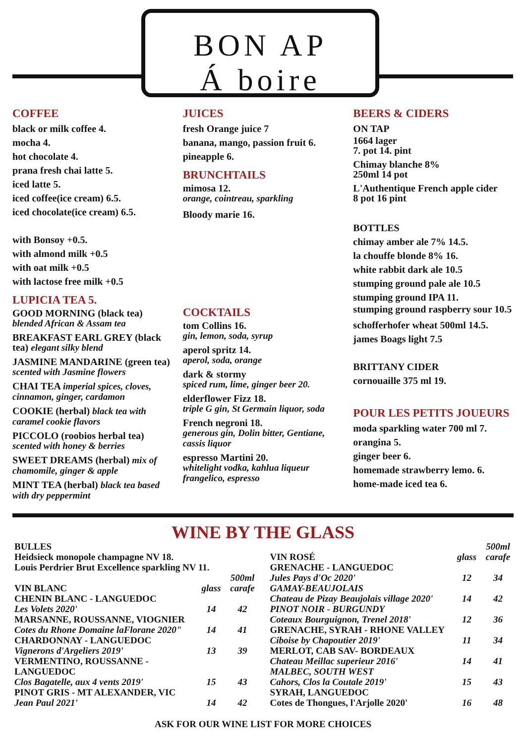BON AP
Á boire
COFFEE
black or milk coffee 4.
mocha 4.
hot chocolate 4.
prana fresh chai latte 5.
iced latte 5.
iced coffee(ice cream) 6.5.
iced chocolate(ice cream) 6.5.
with Bonsoy +0.5.
with almond milk +0.5
with oat milk +0.5
with lactose free milk +0.5
LUPICIA TEA 5.
GOOD MORNING (black tea) blended African & Assam tea
BREAKFAST EARL GREY (black tea) elegant silky blend
JASMINE MANDARINE (green tea) scented with Jasmine flowers
CHAI TEA imperial spices, cloves, cinnamon, ginger, cardamon
COOKIE (herbal) black tea with caramel cookie flavors
PICCOLO (roobios herbal tea) scented with honey & berries
SWEET DREAMS (herbal) mix of chamomile, ginger & apple
MINT TEA (herbal) black tea based with dry peppermint
JUICES
fresh Orange juice 7
banana, mango, passion fruit 6.
pineapple 6.
BRUNCHTAILS
mimosa 12.
orange, cointreau, sparkling
Bloody marie 16.
COCKTAILS
tom Collins 16.
gin, lemon, soda, syrup
aperol spritz 14.
aperol, soda, orange
dark & stormy
spiced rum, lime, ginger beer 20.
elderflower Fizz 18.
triple G gin, St Germain liquor, soda
French negroni 18.
generous gin, Dolin bitter, Gentiane, cassis liquor
espresso Martini 20.
whitelight vodka, kahlua liqueur frangelico, espresso
BEERS & CIDERS
ON TAP
1664 lager
7. pot 14. pint
Chimay blanche 8%
250ml 14 pot
L'Authentique French apple cider
8 pot 16 pint
BOTTLES
chimay amber ale 7% 14.5.
la chouffe blonde 8% 16.
white rabbit dark ale 10.5
stumping ground pale ale 10.5
stumping ground IPA 11.
stumping ground raspberry sour 10.5
schofferhofer wheat 500ml 14.5.
james Boags light 7.5
BRITTANY CIDER
cornouaille 375 ml 19.
POUR LES PETITS JOUEURS
moda sparkling water 700 ml 7.
orangina 5.
ginger beer 6.
homemade strawberry lemo. 6.
home-made iced tea 6.
WINE BY THE GLASS
| BULLES | | |
| Heidsieck monopole champagne NV 18. | | |
| Louis Perdrier Brut Excellence sparkling NV 11. | | |
| VIN BLANC | glass | 500ml carafe |
| CHENIN BLANC - LANGUEDOC Les Volets 2020' | 14 | 42 |
| MARSANNE, ROUSSANNE, VIOGNIER Cotes du Rhone Domaine laFlorane 2020" | 14 | 41 |
| CHARDONNAY - LANGUEDOC Vignerons d'Argeliers 2019' | 13 | 39 |
| VERMENTINO, ROUSSANNE - LANGUEDOC Clos Bagatelle, aux 4 vents 2019' | 15 | 43 |
| PINOT GRIS - MT ALEXANDER, VIC Jean Paul 2021' | 14 | 42 |
| VIN ROSÉ | glass | 500ml carafe |
| --- | --- | --- |
| GRENACHE - LANGUEDOC Jules Pays d'Oc 2020' | 12 | 34 |
| GAMAY-BEAUJOLAIS Chateau de Pizay Beaujolais village 2020' | 14 | 42 |
| PINOT NOIR - BURGUNDY Coteaux Bourguignon, Trenel 2018' | 12 | 36 |
| GRENACHE, SYRAH - RHONE VALLEY Ciboise by Chapoutier 2019' | 11 | 34 |
| MERLOT, CAB SAV- BORDEAUX Chateau Meillac superieur 2016' | 14 | 41 |
| MALBEC, SOUTH WEST Cahors, Clos la Coutale 2019' | 15 | 43 |
| SYRAH, LANGUEDOC Cotes de Thongues, l'Arjolle 2020' | 16 | 48 |
ASK FOR OUR WINE LIST FOR MORE CHOICES